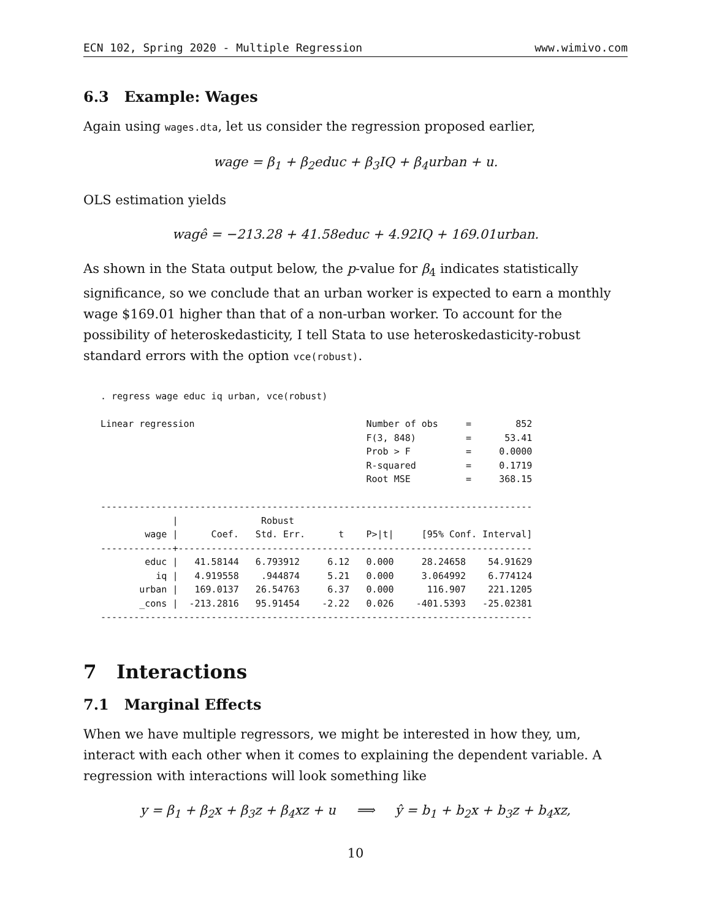ECN 102, Spring 2020 - Multiple Regression www.wimivo.com
6.3 Example: Wages
Again using wages.dta, let us consider the regression proposed earlier,
wage = β<sub>1</sub> + β<sub>2</sub>educ + β<sub>3</sub>IQ + β<sub>4</sub>urban + u.
OLS estimation yields
wagê = −213.28 + 41.58educ + 4.92IQ + 169.01urban.
As shown in the Stata output below, the p-value for β<sub>4</sub> indicates statistically significance, so we conclude that an urban worker is expected to earn a monthly wage $169.01 higher than that of a non-urban worker. To account for the possibility of heteroskedasticity, I tell Stata to use heteroskedasticity-robust standard errors with the option vce(robust).
. regress wage educ iq urban, vce(robust)

Linear regression                               Number of obs     =        852
                                                F(3, 848)         =      53.41
                                                Prob > F          =     0.0000
                                                R-squared         =     0.1719
                                                Root MSE          =     368.15

------------------------------------------------------------------------------
             |               Robust
        wage |      Coef.   Std. Err.      t    P>|t|     [95% Conf. Interval]
-------------+----------------------------------------------------------------
        educ |   41.58144   6.793912     6.12   0.000     28.24658    54.91629
          iq |   4.919558    .944874     5.21   0.000     3.064992    6.774124
       urban |   169.0137   26.54763     6.37   0.000      116.907    221.1205
       _cons |  -213.2816   95.91454    -2.22   0.026    -401.5393   -25.02381
------------------------------------------------------------------------------
7 Interactions
7.1 Marginal Effects
When we have multiple regressors, we might be interested in how they, um, interact with each other when it comes to explaining the dependent variable. A regression with interactions will look something like
y = β<sub>1</sub> + β<sub>2</sub>x + β<sub>3</sub>z + β<sub>4</sub>xz + u ⟹ ŷ = b<sub>1</sub> + b<sub>2</sub>x + b<sub>3</sub>z + b<sub>4</sub>xz,
10